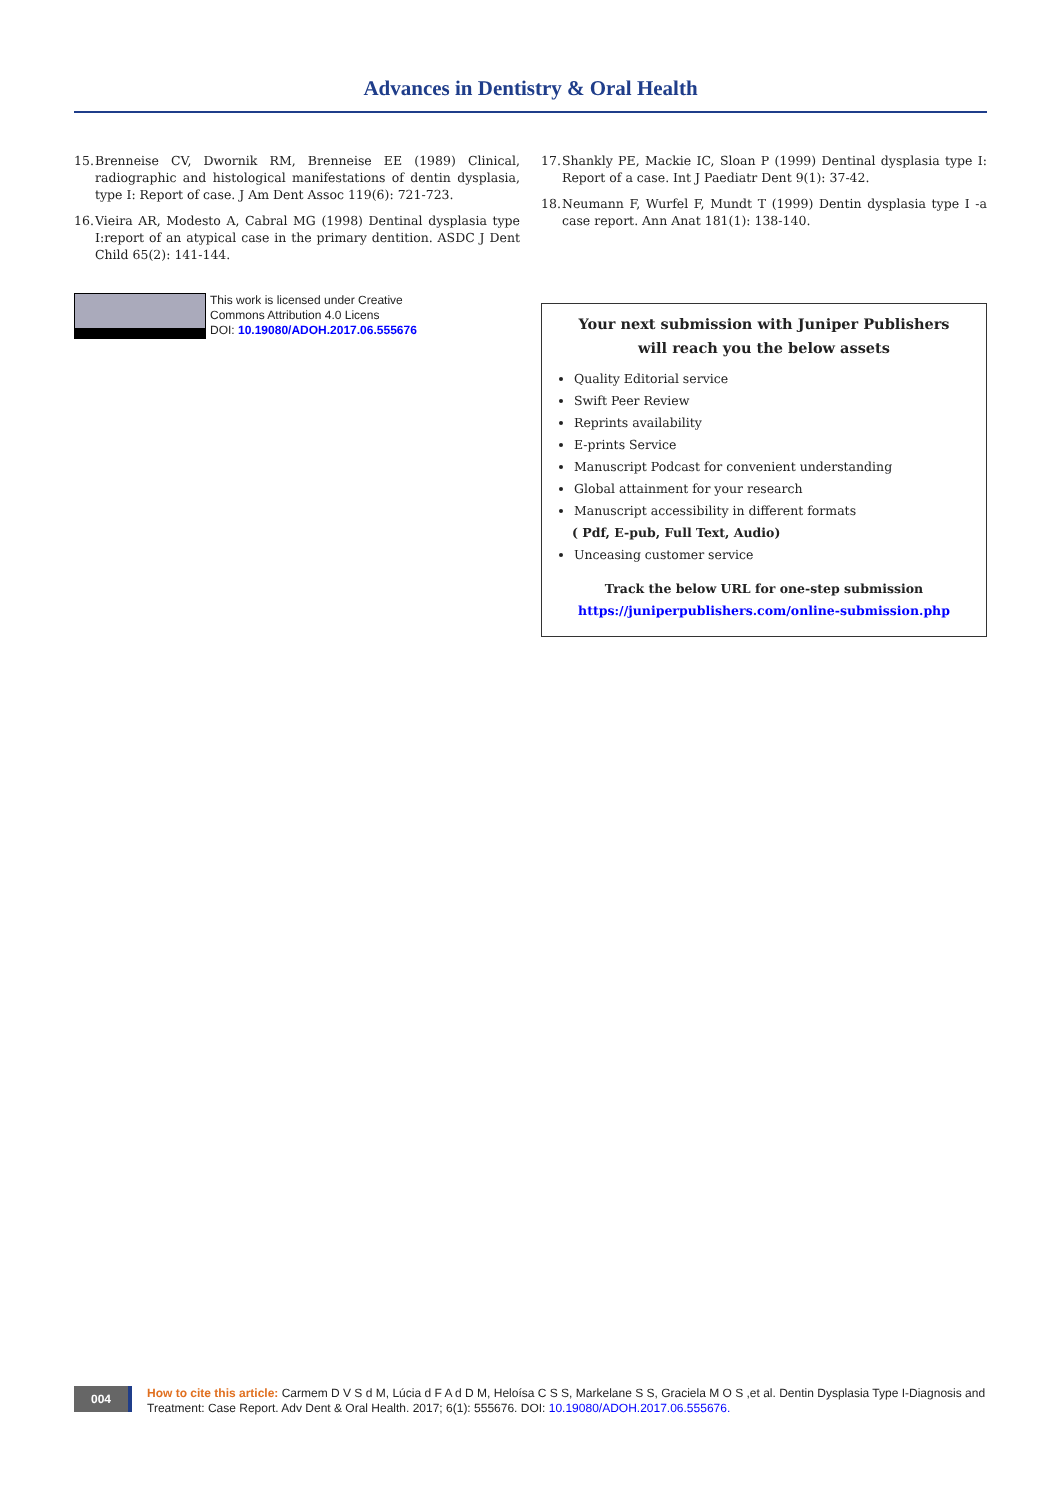Advances in Dentistry & Oral Health
15.
Brenneise CV, Dwornik RM, Brenneise EE (1989) Clinical, radiographic and histological manifestations of dentin dysplasia, type I: Report of case. J Am Dent Assoc 119(6): 721-723.
16.
Vieira AR, Modesto A, Cabral MG (1998) Dentinal dysplasia type I:report of an atypical case in the primary dentition. ASDC J Dent Child 65(2): 141-144.
This work is licensed under Creative
Commons Attribution 4.0 Licens
DOI: 10.19080/ADOH.2017.06.555676
17.
Shankly PE, Mackie IC, Sloan P (1999) Dentinal dysplasia type I: Report of a case. Int J Paediatr Dent 9(1): 37-42.
18.
Neumann F, Wurfel F, Mundt T (1999) Dentin dysplasia type I -a case report. Ann Anat 181(1): 138-140.
Your next submission with Juniper Publishers
will reach you the below assets
Quality Editorial service
Swift Peer Review
Reprints availability
E-prints Service
Manuscript Podcast for convenient understanding
Global attainment for your research
Manuscript accessibility in different formats
( Pdf, E-pub, Full Text, Audio)
Unceasing customer service
Track the below URL for one-step submission
https://juniperpublishers.com/online-submission.php
004
How to cite this article: Carmem D V S d M, Lúcia d F A d D M, Heloísa C S S, Markelane S S, Graciela M O S ,et al. Dentin Dysplasia Type I-Diagnosis and Treatment: Case Report. Adv Dent & Oral Health. 2017; 6(1): 555676. DOI: 10.19080/ADOH.2017.06.555676.